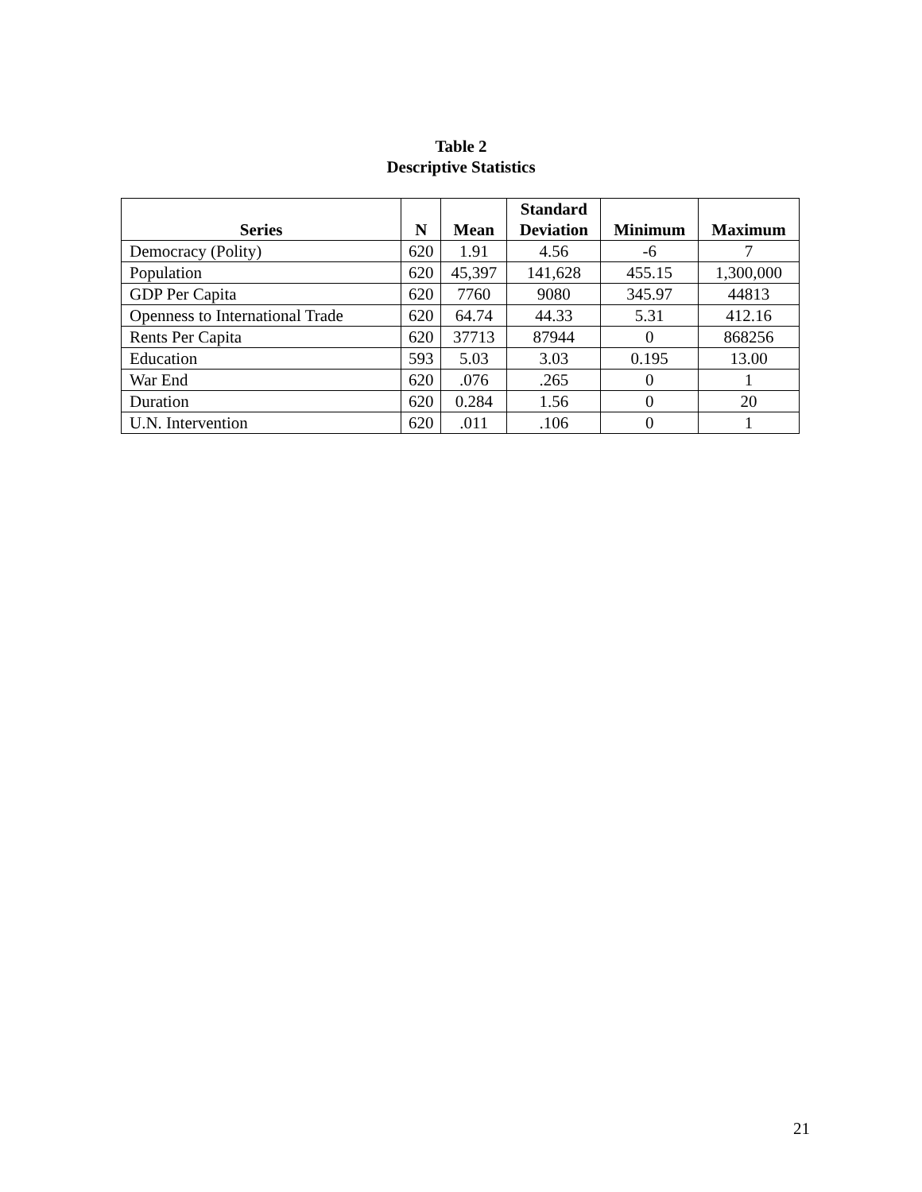Table 2
Descriptive Statistics
| Series | N | Mean | Standard Deviation | Minimum | Maximum |
| --- | --- | --- | --- | --- | --- |
| Democracy (Polity) | 620 | 1.91 | 4.56 | -6 | 7 |
| Population | 620 | 45,397 | 141,628 | 455.15 | 1,300,000 |
| GDP Per Capita | 620 | 7760 | 9080 | 345.97 | 44813 |
| Openness to International Trade | 620 | 64.74 | 44.33 | 5.31 | 412.16 |
| Rents Per Capita | 620 | 37713 | 87944 | 0 | 868256 |
| Education | 593 | 5.03 | 3.03 | 0.195 | 13.00 |
| War End | 620 | .076 | .265 | 0 | 1 |
| Duration | 620 | 0.284 | 1.56 | 0 | 20 |
| U.N. Intervention | 620 | .011 | .106 | 0 | 1 |
21